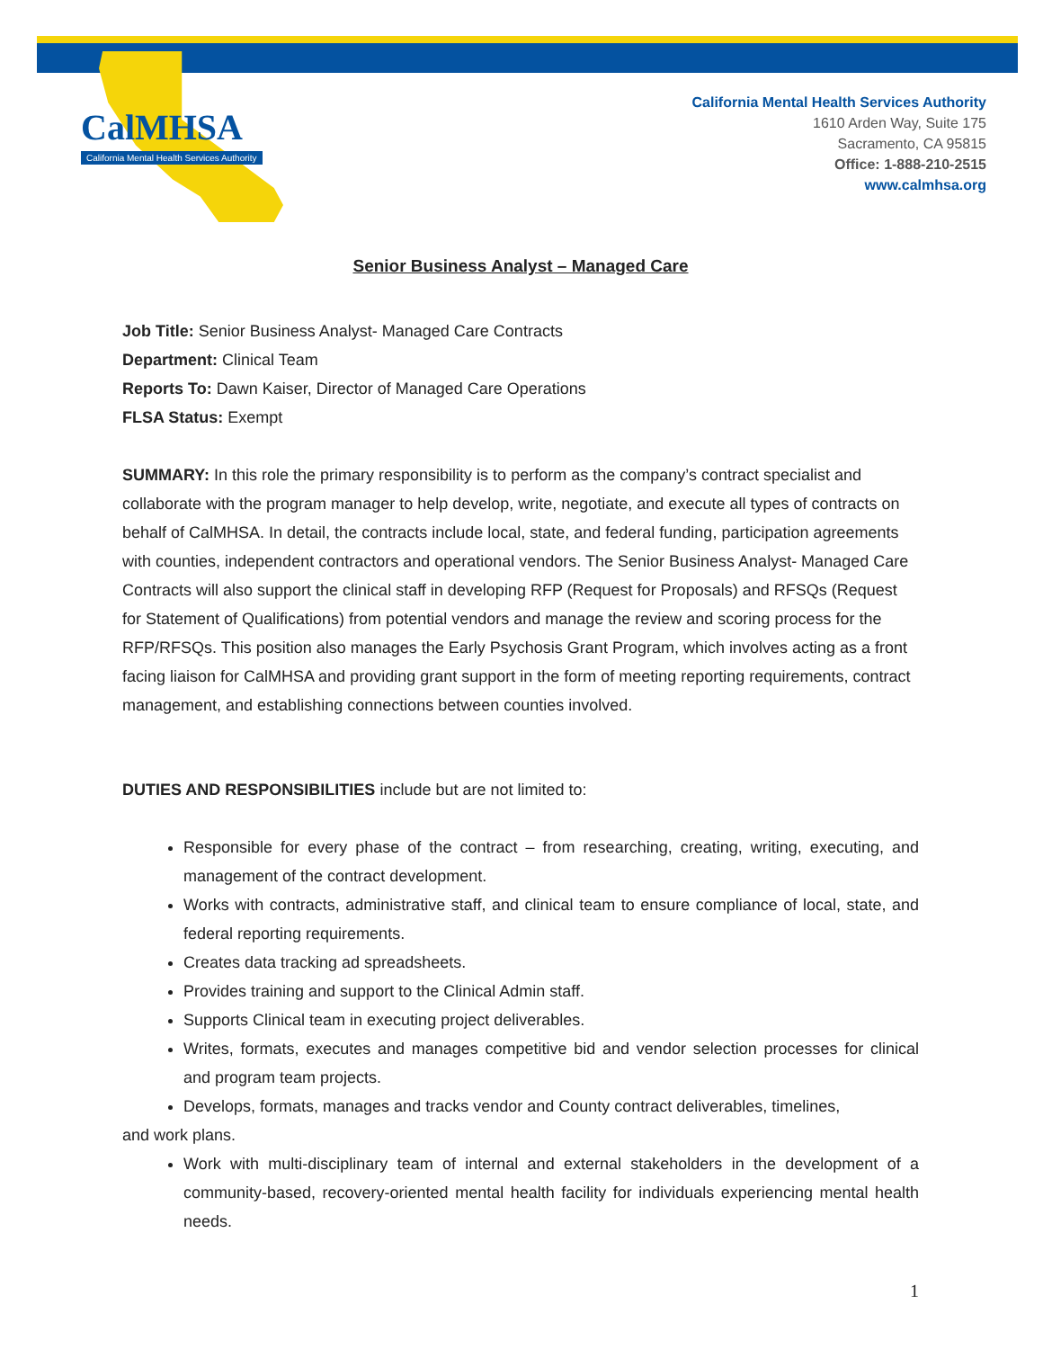CalMHSA
California Mental Health Services Authority
California Mental Health Services Authority
1610 Arden Way, Suite 175
Sacramento, CA 95815
Office: 1-888-210-2515
www.calmhsa.org
Senior Business Analyst – Managed Care
Job Title: Senior Business Analyst- Managed Care Contracts
Department: Clinical Team
Reports To: Dawn Kaiser, Director of Managed Care Operations
FLSA Status: Exempt
SUMMARY: In this role the primary responsibility is to perform as the company’s contract specialist and collaborate with the program manager to help develop, write, negotiate, and execute all types of contracts on behalf of CalMHSA. In detail, the contracts include local, state, and federal funding, participation agreements with counties, independent contractors and operational vendors. The Senior Business Analyst- Managed Care Contracts will also support the clinical staff in developing RFP (Request for Proposals) and RFSQs (Request for Statement of Qualifications) from potential vendors and manage the review and scoring process for the RFP/RFSQs. This position also manages the Early Psychosis Grant Program, which involves acting as a front facing liaison for CalMHSA and providing grant support in the form of meeting reporting requirements, contract management, and establishing connections between counties involved.
DUTIES AND RESPONSIBILITIES include but are not limited to:
Responsible for every phase of the contract – from researching, creating, writing, executing, and management of the contract development.
Works with contracts, administrative staff, and clinical team to ensure compliance of local, state, and federal reporting requirements.
Creates data tracking ad spreadsheets.
Provides training and support to the Clinical Admin staff.
Supports Clinical team in executing project deliverables.
Writes, formats, executes and manages competitive bid and vendor selection processes for clinical and program team projects.
Develops, formats, manages and tracks vendor and County contract deliverables, timelines,
and work plans.
Work with multi-disciplinary team of internal and external stakeholders in the development of a community-based, recovery-oriented mental health facility for individuals experiencing mental health needs.
1